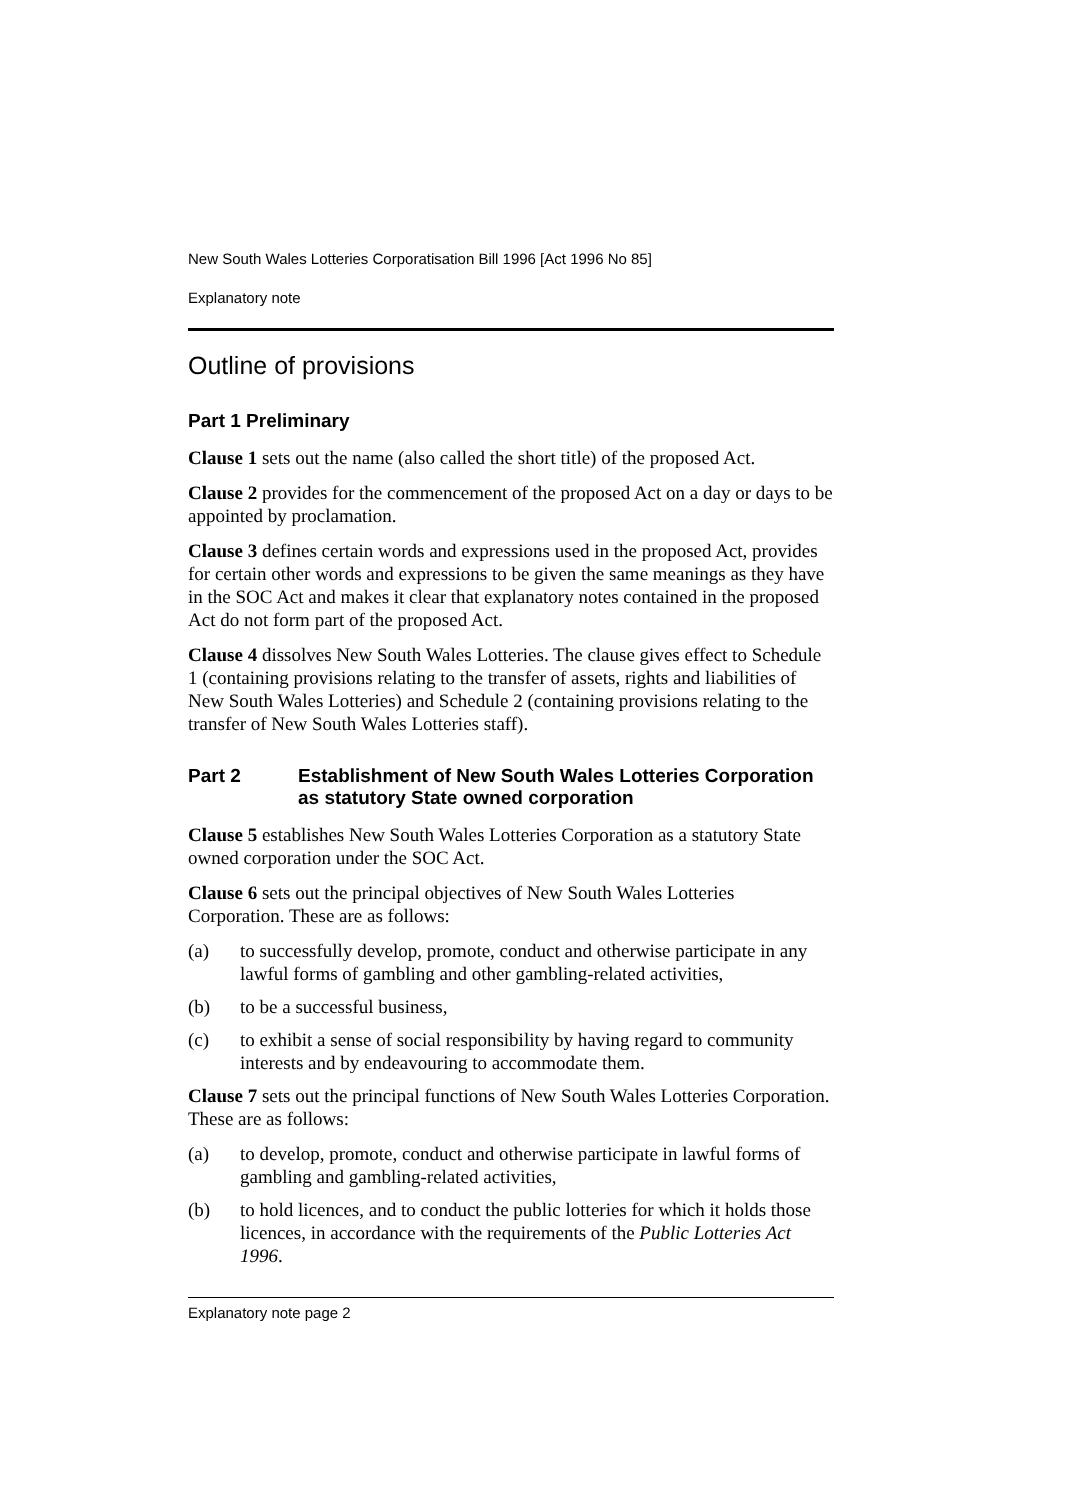New South Wales Lotteries Corporatisation Bill 1996 [Act 1996 No 85]
Explanatory note
Outline of provisions
Part 1 Preliminary
Clause 1 sets out the name (also called the short title) of the proposed Act.
Clause 2 provides for the commencement of the proposed Act on a day or days to be appointed by proclamation.
Clause 3 defines certain words and expressions used in the proposed Act, provides for certain other words and expressions to be given the same meanings as they have in the SOC Act and makes it clear that explanatory notes contained in the proposed Act do not form part of the proposed Act.
Clause 4 dissolves New South Wales Lotteries. The clause gives effect to Schedule 1 (containing provisions relating to the transfer of assets, rights and liabilities of New South Wales Lotteries) and Schedule 2 (containing provisions relating to the transfer of New South Wales Lotteries staff).
Part 2 Establishment of New South Wales Lotteries Corporation as statutory State owned corporation
Clause 5 establishes New South Wales Lotteries Corporation as a statutory State owned corporation under the SOC Act.
Clause 6 sets out the principal objectives of New South Wales Lotteries Corporation. These are as follows:
(a) to successfully develop, promote, conduct and otherwise participate in any lawful forms of gambling and other gambling-related activities,
(b) to be a successful business,
(c) to exhibit a sense of social responsibility by having regard to community interests and by endeavouring to accommodate them.
Clause 7 sets out the principal functions of New South Wales Lotteries Corporation. These are as follows:
(a) to develop, promote, conduct and otherwise participate in lawful forms of gambling and gambling-related activities,
(b) to hold licences, and to conduct the public lotteries for which it holds those licences, in accordance with the requirements of the Public Lotteries Act 1996.
Explanatory note page 2